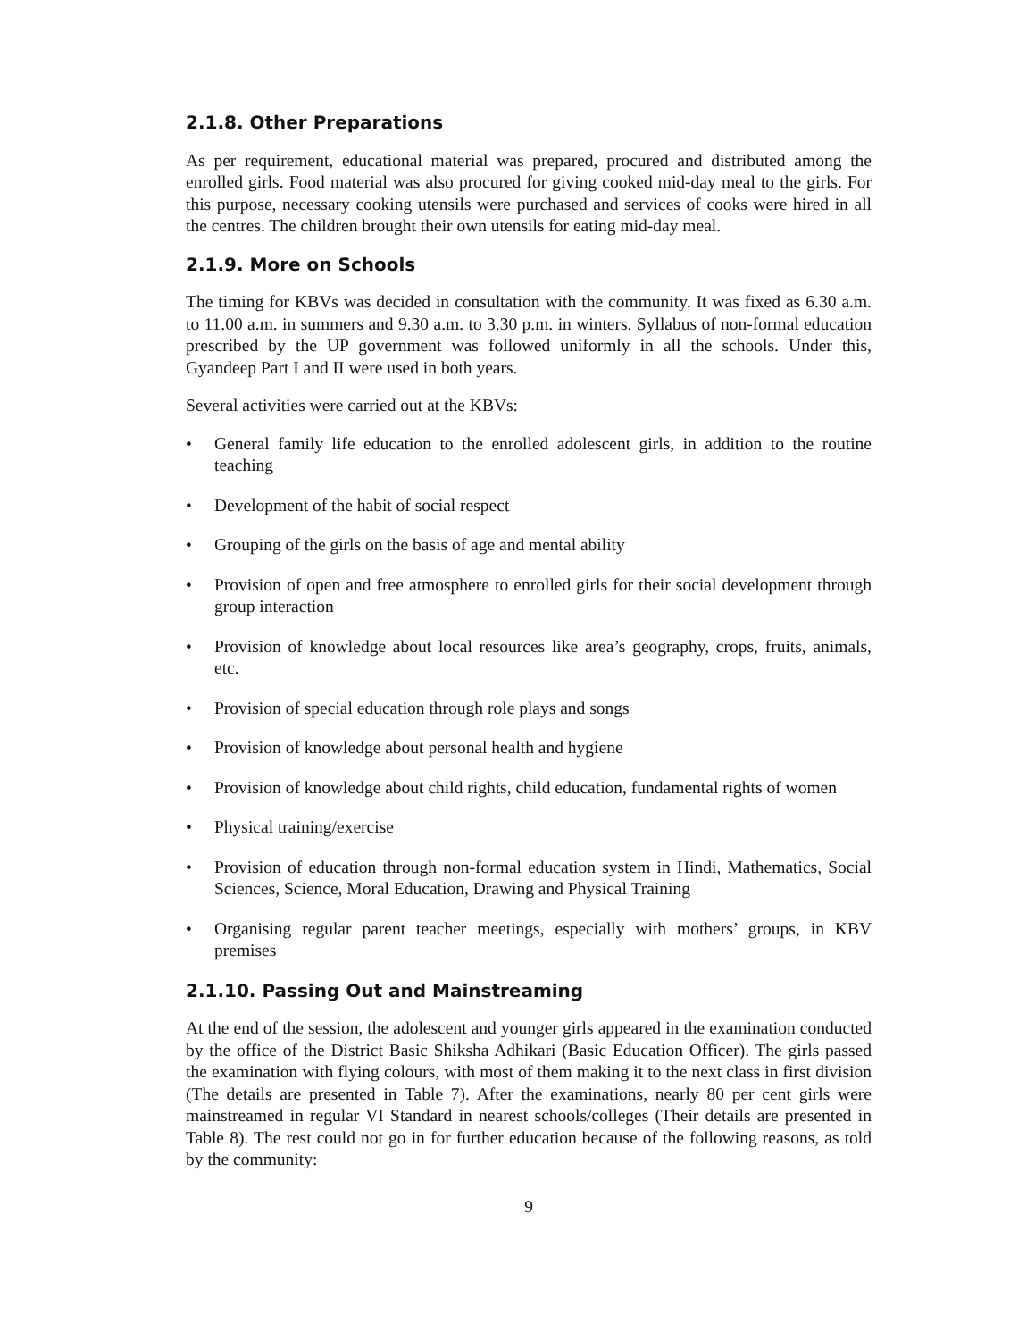2.1.8. Other Preparations
As per requirement, educational material was prepared, procured and distributed among the enrolled girls. Food material was also procured for giving cooked mid-day meal to the girls. For this purpose, necessary cooking utensils were purchased and services of cooks were hired in all the centres. The children brought their own utensils for eating mid-day meal.
2.1.9. More on Schools
The timing for KBVs was decided in consultation with the community. It was fixed as 6.30 a.m. to 11.00 a.m. in summers and 9.30 a.m. to 3.30 p.m. in winters. Syllabus of non-formal education prescribed by the UP government was followed uniformly in all the schools. Under this, Gyandeep Part I and II were used in both years.
Several activities were carried out at the KBVs:
• General family life education to the enrolled adolescent girls, in addition to the routine teaching
• Development of the habit of social respect
• Grouping of the girls on the basis of age and mental ability
• Provision of open and free atmosphere to enrolled girls for their social development through group interaction
• Provision of knowledge about local resources like area’s geography, crops, fruits, animals, etc.
• Provision of special education through role plays and songs
• Provision of knowledge about personal health and hygiene
• Provision of knowledge about child rights, child education, fundamental rights of women
• Physical training/exercise
• Provision of education through non-formal education system in Hindi, Mathematics, Social Sciences, Science, Moral Education, Drawing and Physical Training
• Organising regular parent teacher meetings, especially with mothers’ groups, in KBV premises
2.1.10. Passing Out and Mainstreaming
At the end of the session, the adolescent and younger girls appeared in the examination conducted by the office of the District Basic Shiksha Adhikari (Basic Education Officer). The girls passed the examination with flying colours, with most of them making it to the next class in first division (The details are presented in Table 7). After the examinations, nearly 80 per cent girls were mainstreamed in regular VI Standard in nearest schools/colleges (Their details are presented in Table 8). The rest could not go in for further education because of the following reasons, as told by the community:
9